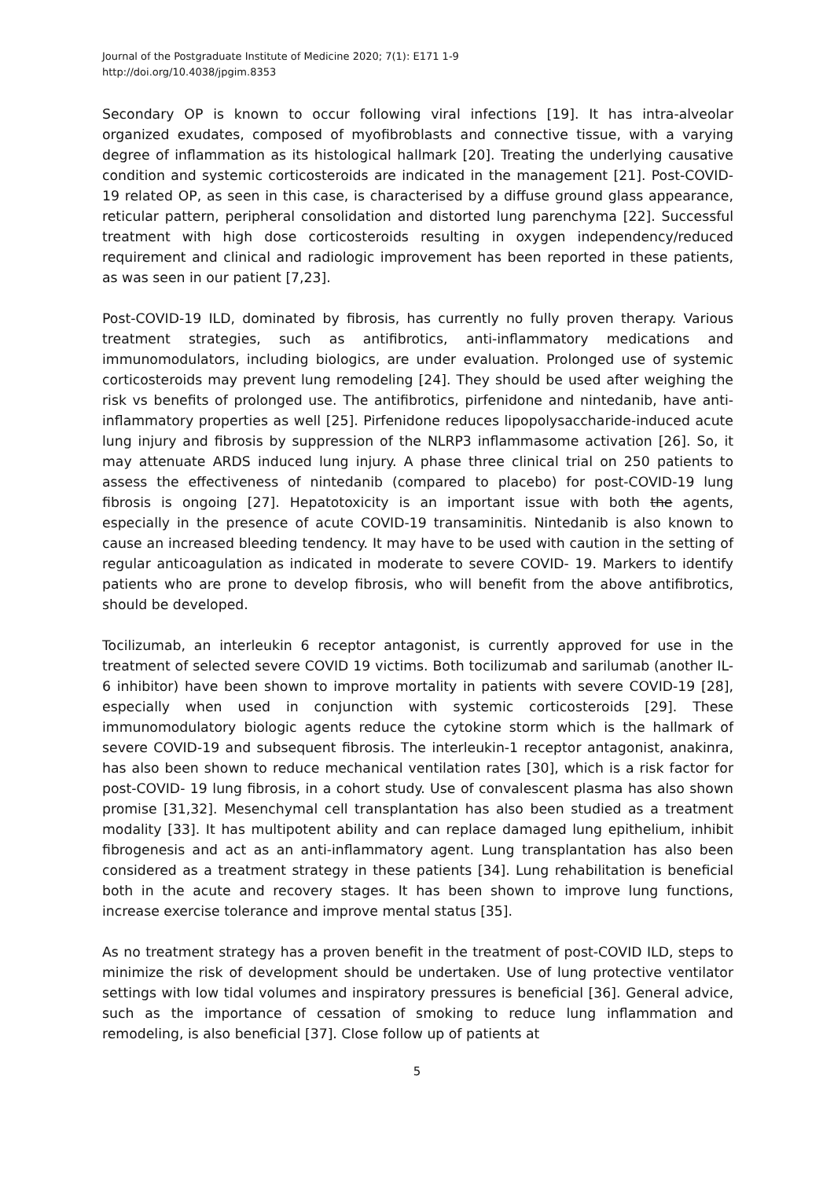Journal of the Postgraduate Institute of Medicine 2020; 7(1): E171 1-9
http://doi.org/10.4038/jpgim.8353
Secondary OP is known to occur following viral infections [19]. It has intra-alveolar organized exudates, composed of myofibroblasts and connective tissue, with a varying degree of inflammation as its histological hallmark [20]. Treating the underlying causative condition and systemic corticosteroids are indicated in the management [21]. Post-COVID-19 related OP, as seen in this case, is characterised by a diffuse ground glass appearance, reticular pattern, peripheral consolidation and distorted lung parenchyma [22]. Successful treatment with high dose corticosteroids resulting in oxygen independency/reduced requirement and clinical and radiologic improvement has been reported in these patients, as was seen in our patient [7,23].
Post-COVID-19 ILD, dominated by fibrosis, has currently no fully proven therapy. Various treatment strategies, such as antifibrotics, anti-inflammatory medications and immunomodulators, including biologics, are under evaluation. Prolonged use of systemic corticosteroids may prevent lung remodeling [24]. They should be used after weighing the risk vs benefits of prolonged use. The antifibrotics, pirfenidone and nintedanib, have anti- inflammatory properties as well [25]. Pirfenidone reduces lipopolysaccharide-induced acute lung injury and fibrosis by suppression of the NLRP3 inflammasome activation [26]. So, it may attenuate ARDS induced lung injury. A phase three clinical trial on 250 patients to assess the effectiveness of nintedanib (compared to placebo) for post-COVID-19 lung fibrosis is ongoing [27]. Hepatotoxicity is an important issue with both the agents, especially in the presence of acute COVID-19 transaminitis. Nintedanib is also known to cause an increased bleeding tendency. It may have to be used with caution in the setting of regular anticoagulation as indicated in moderate to severe COVID- 19. Markers to identify patients who are prone to develop fibrosis, who will benefit from the above antifibrotics, should be developed.
Tocilizumab, an interleukin 6 receptor antagonist, is currently approved for use in the treatment of selected severe COVID 19 victims. Both tocilizumab and sarilumab (another IL-6 inhibitor) have been shown to improve mortality in patients with severe COVID-19 [28], especially when used in conjunction with systemic corticosteroids [29]. These immunomodulatory biologic agents reduce the cytokine storm which is the hallmark of severe COVID-19 and subsequent fibrosis. The interleukin-1 receptor antagonist, anakinra, has also been shown to reduce mechanical ventilation rates [30], which is a risk factor for post-COVID- 19 lung fibrosis, in a cohort study. Use of convalescent plasma has also shown promise [31,32]. Mesenchymal cell transplantation has also been studied as a treatment modality [33]. It has multipotent ability and can replace damaged lung epithelium, inhibit fibrogenesis and act as an anti-inflammatory agent. Lung transplantation has also been considered as a treatment strategy in these patients [34]. Lung rehabilitation is beneficial both in the acute and recovery stages. It has been shown to improve lung functions, increase exercise tolerance and improve mental status [35].
As no treatment strategy has a proven benefit in the treatment of post-COVID ILD, steps to minimize the risk of development should be undertaken. Use of lung protective ventilator settings with low tidal volumes and inspiratory pressures is beneficial [36]. General advice, such as the importance of cessation of smoking to reduce lung inflammation and remodeling, is also beneficial [37]. Close follow up of patients at
5